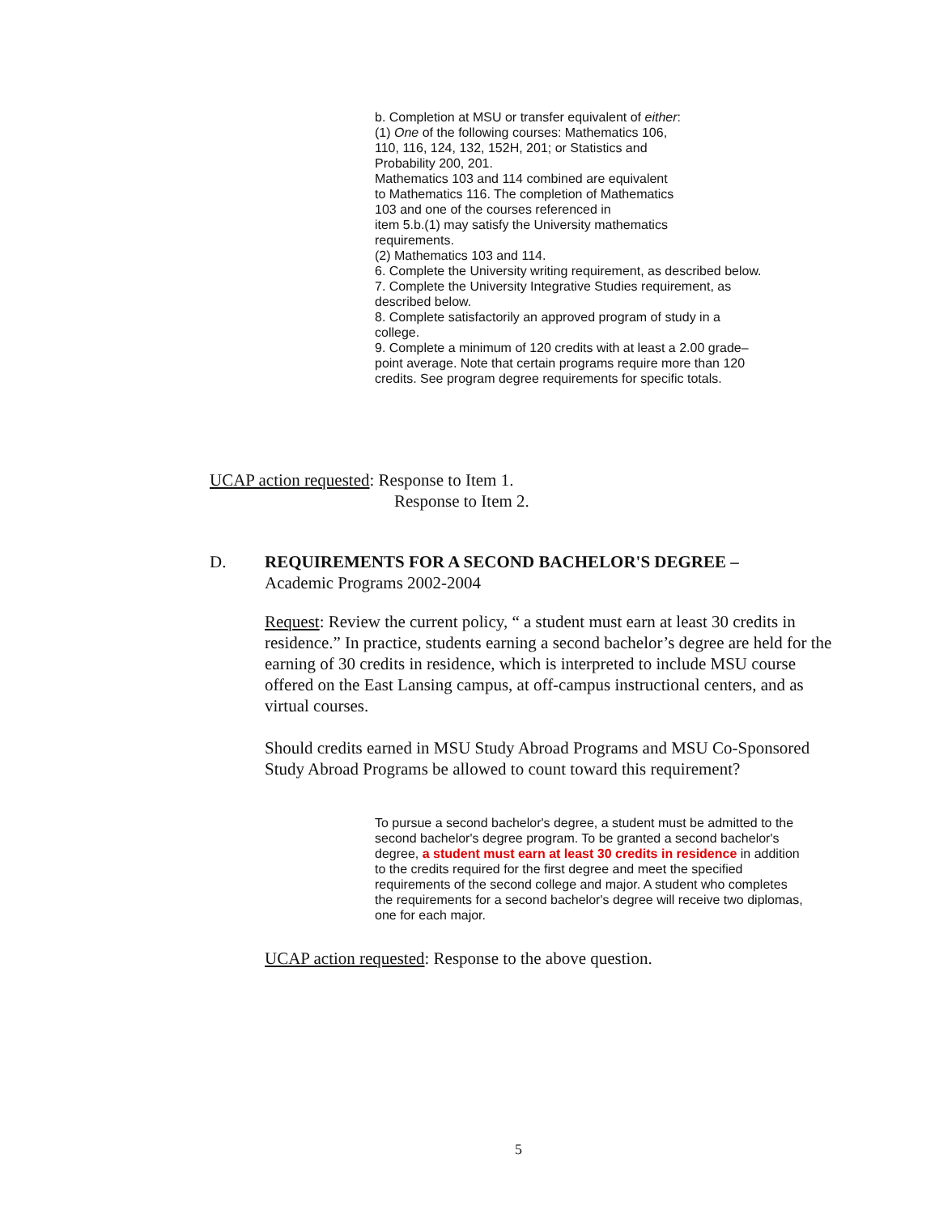b. Completion at MSU or transfer equivalent of either:
(1) One of the following courses: Mathematics 106,
110, 116, 124, 132, 152H, 201; or Statistics and
Probability 200, 201.
Mathematics 103 and 114 combined are equivalent
to Mathematics 116. The completion of Mathematics
103 and one of the courses referenced in
item 5.b.(1) may satisfy the University mathematics
requirements.
(2) Mathematics 103 and 114.
6. Complete the University writing requirement, as described below.
7. Complete the University Integrative Studies requirement, as described below.
8. Complete satisfactorily an approved program of study in a college.
9. Complete a minimum of 120 credits with at least a 2.00 grade–point average. Note that certain programs require more than 120 credits. See program degree requirements for specific totals.
UCAP action requested: Response to Item 1.
Response to Item 2.
D. REQUIREMENTS FOR A SECOND BACHELOR'S DEGREE –
Academic Programs 2002-2004
Request: Review the current policy, “ a student must earn at least 30 credits in residence.” In practice, students earning a second bachelor’s degree are held for the earning of 30 credits in residence, which is interpreted to include MSU course offered on the East Lansing campus, at off-campus instructional centers, and as virtual courses.
Should credits earned in MSU Study Abroad Programs and MSU Co-Sponsored Study Abroad Programs be allowed to count toward this requirement?
To pursue a second bachelor's degree, a student must be admitted to the second bachelor's degree program. To be granted a second bachelor's degree, a student must earn at least 30 credits in residence in addition to the credits required for the first degree and meet the specified requirements of the second college and major. A student who completes the requirements for a second bachelor's degree will receive two diplomas, one for each major.
UCAP action requested: Response to the above question.
5